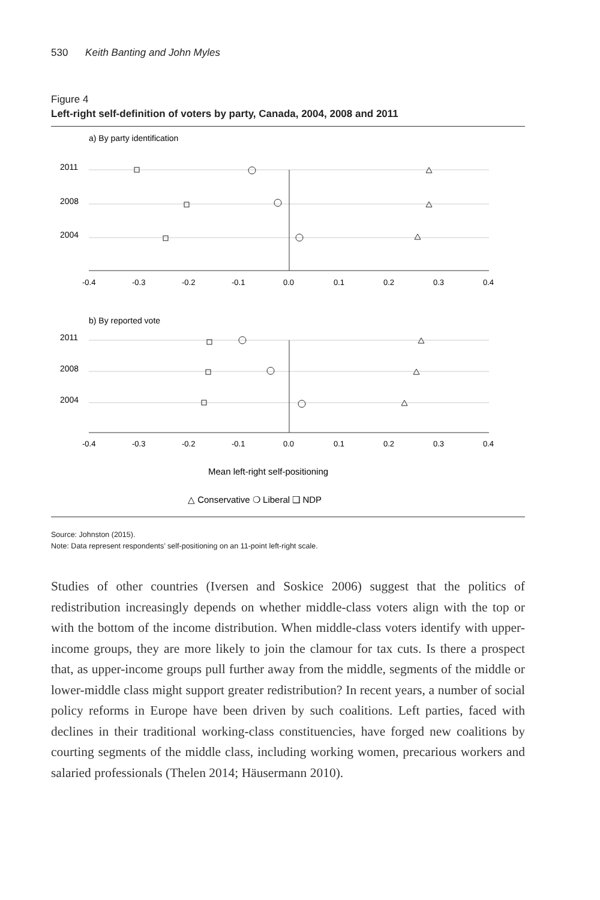530 Keith Banting and John Myles
Figure 4
Left-right self-definition of voters by party, Canada, 2004, 2008 and 2011
a) By party identification
2011
2008
2004
-0.4
-0.3
-0.2
-0.1
0.0
0.1
0.2
0.3
0.4
b) By reported vote
2011
2008
2004
-0.4
-0.3
-0.2
-0.1
0.0
0.1
0.2
0.3
0.4
Mean left-right self-positioning
△ Conservative ❍ Liberal ❑ NDP
Source: Johnston (2015).
Note: Data represent respondents’ self-positioning on an 11-point left-right scale.
Studies of other countries (Iversen and Soskice 2006) suggest that the politics of redistribution increasingly depends on whether middle-class voters align with the top or with the bottom of the income distribution. When middle-class voters identify with upper-income groups, they are more likely to join the clamour for tax cuts. Is there a prospect that, as upper-income groups pull further away from the middle, segments of the middle or lower-middle class might support greater redistribution? In recent years, a number of social policy reforms in Europe have been driven by such coalitions. Left parties, faced with declines in their traditional working-class constituencies, have forged new coalitions by courting segments of the middle class, including working women, precarious workers and salaried professionals (Thelen 2014; Häusermann 2010).